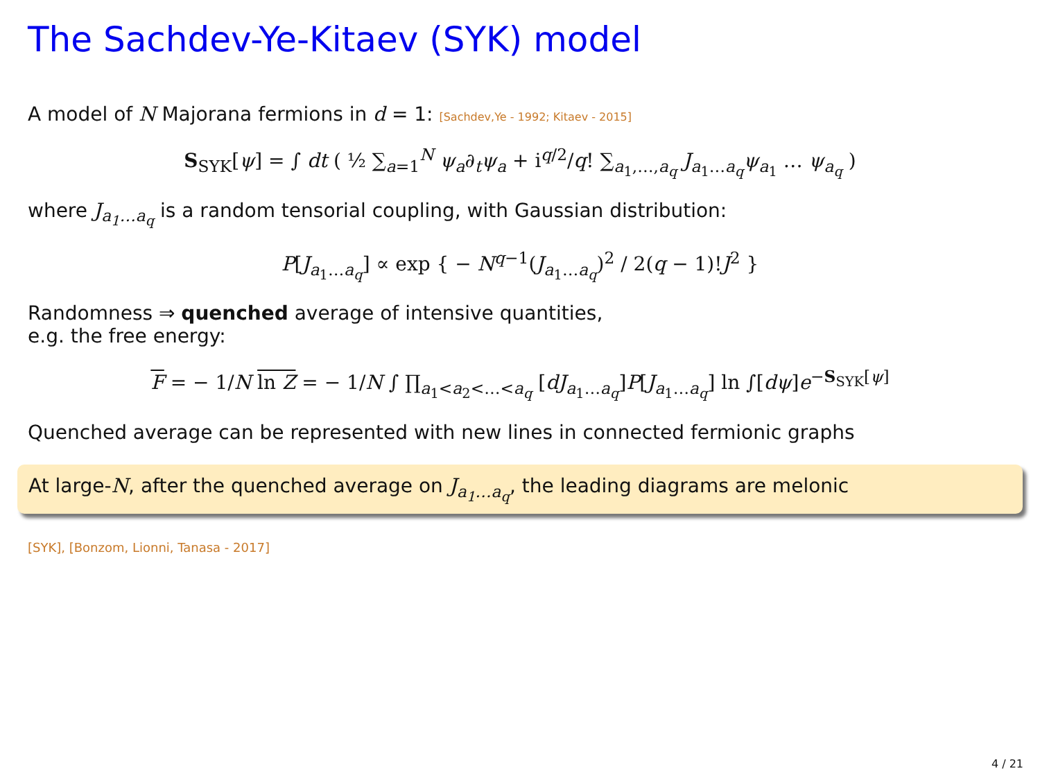The Sachdev-Ye-Kitaev (SYK) model
A model of N Majorana fermions in d = 1: [Sachdev,Ye - 1992; Kitaev - 2015]
S<sub>SYK</sub>[ψ] = ∫ dt ( ½ ∑<sub>a=1</sub><sup>N</sup> ψ<sub>a</sub>∂<sub>t</sub>ψ<sub>a</sub> + i<sup>q/2</sup>/q! ∑<sub>a<sub>1</sub>,…,a<sub>q</sub></sub> J<sub>a<sub>1</sub>…a<sub>q</sub></sub>ψ<sub>a<sub>1</sub></sub> … ψ<sub>a<sub>q</sub></sub> )
where J<sub>a<sub>1</sub>…a<sub>q</sub></sub> is a random tensorial coupling, with Gaussian distribution:
P[J<sub>a<sub>1</sub>…a<sub>q</sub></sub>] ∝ exp { − N<sup>q−1</sup>(J<sub>a<sub>1</sub>…a<sub>q</sub></sub>)<sup>2</sup> / 2(q − 1)!J<sup>2</sup> }
Randomness ⇒ quenched average of intensive quantities,
e.g. the free energy:
F = − 1/N ln Z = − 1/N ∫ ∏<sub>a<sub>1</sub><a<sub>2</sub><…<a<sub>q</sub></sub> [dJ<sub>a<sub>1</sub>…a<sub>q</sub></sub>]P[J<sub>a<sub>1</sub>…a<sub>q</sub></sub>] ln ∫[dψ]e<sup>−S<sub>SYK</sub>[ψ]</sup>
Quenched average can be represented with new lines in connected fermionic graphs
At large-N, after the quenched average on J<sub>a<sub>1</sub>…a<sub>q</sub></sub>, the leading diagrams are melonic
[SYK], [Bonzom, Lionni, Tanasa - 2017]
4 / 21